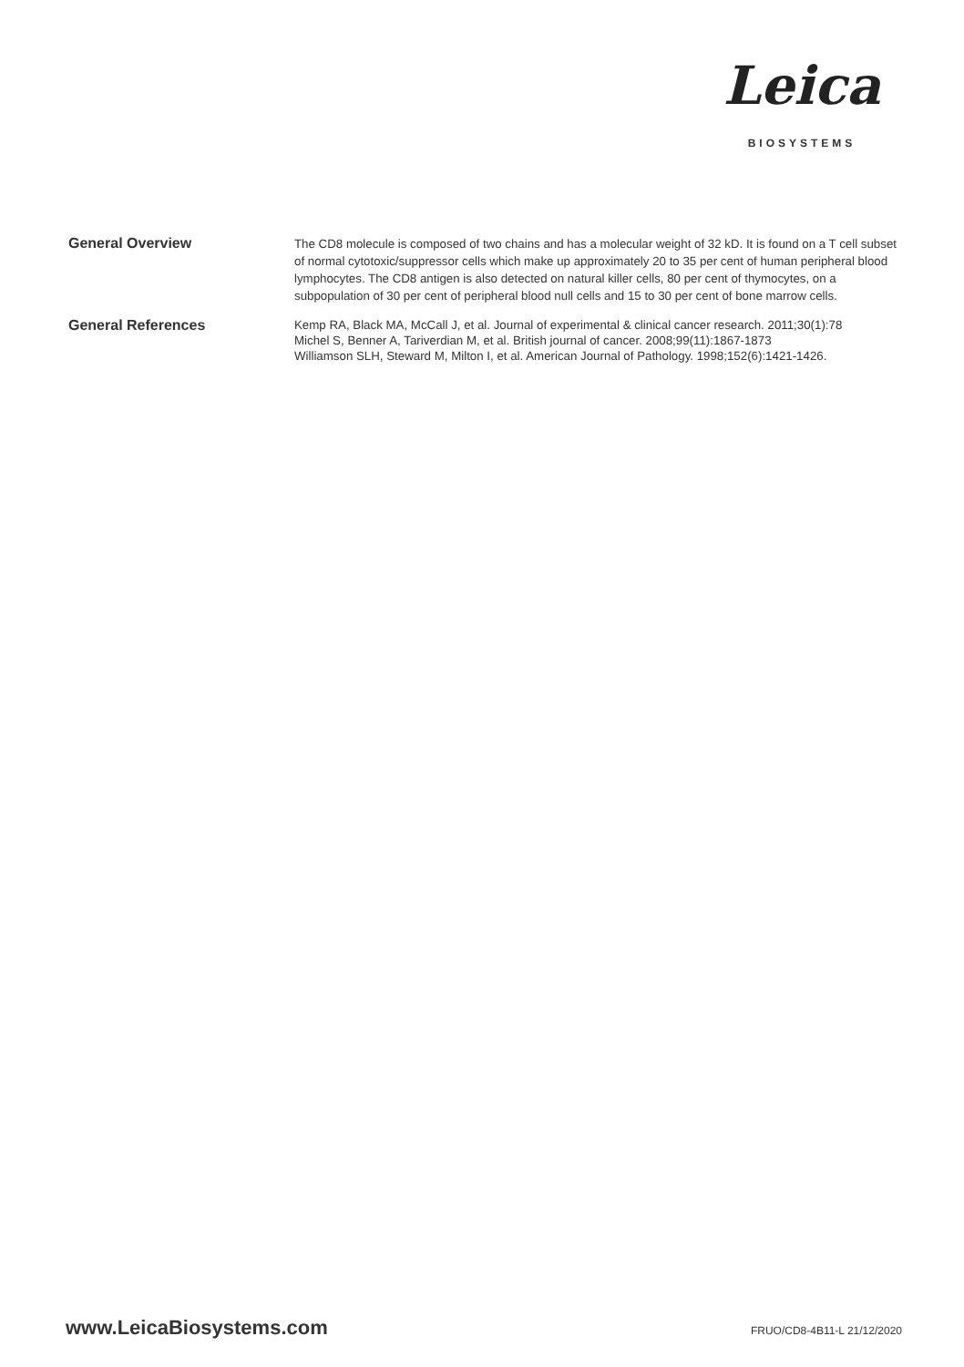Leica
BIOSYSTEMS
General Overview
The CD8 molecule is composed of two chains and has a molecular weight of 32 kD. It is found on a T cell subset of normal cytotoxic/suppressor cells which make up approximately 20 to 35 per cent of human peripheral blood lymphocytes. The CD8 antigen is also detected on natural killer cells, 80 per cent of thymocytes, on a subpopulation of 30 per cent of peripheral blood null cells and 15 to 30 per cent of bone marrow cells.
General References
Kemp RA, Black MA, McCall J, et al. Journal of experimental & clinical cancer research. 2011;30(1):78
Michel S, Benner A, Tariverdian M, et al. British journal of cancer. 2008;99(11):1867-1873
Williamson SLH, Steward M, Milton I, et al. American Journal of Pathology. 1998;152(6):1421-1426.
www.LeicaBiosystems.com FRUO/CD8-4B11-L 21/12/2020